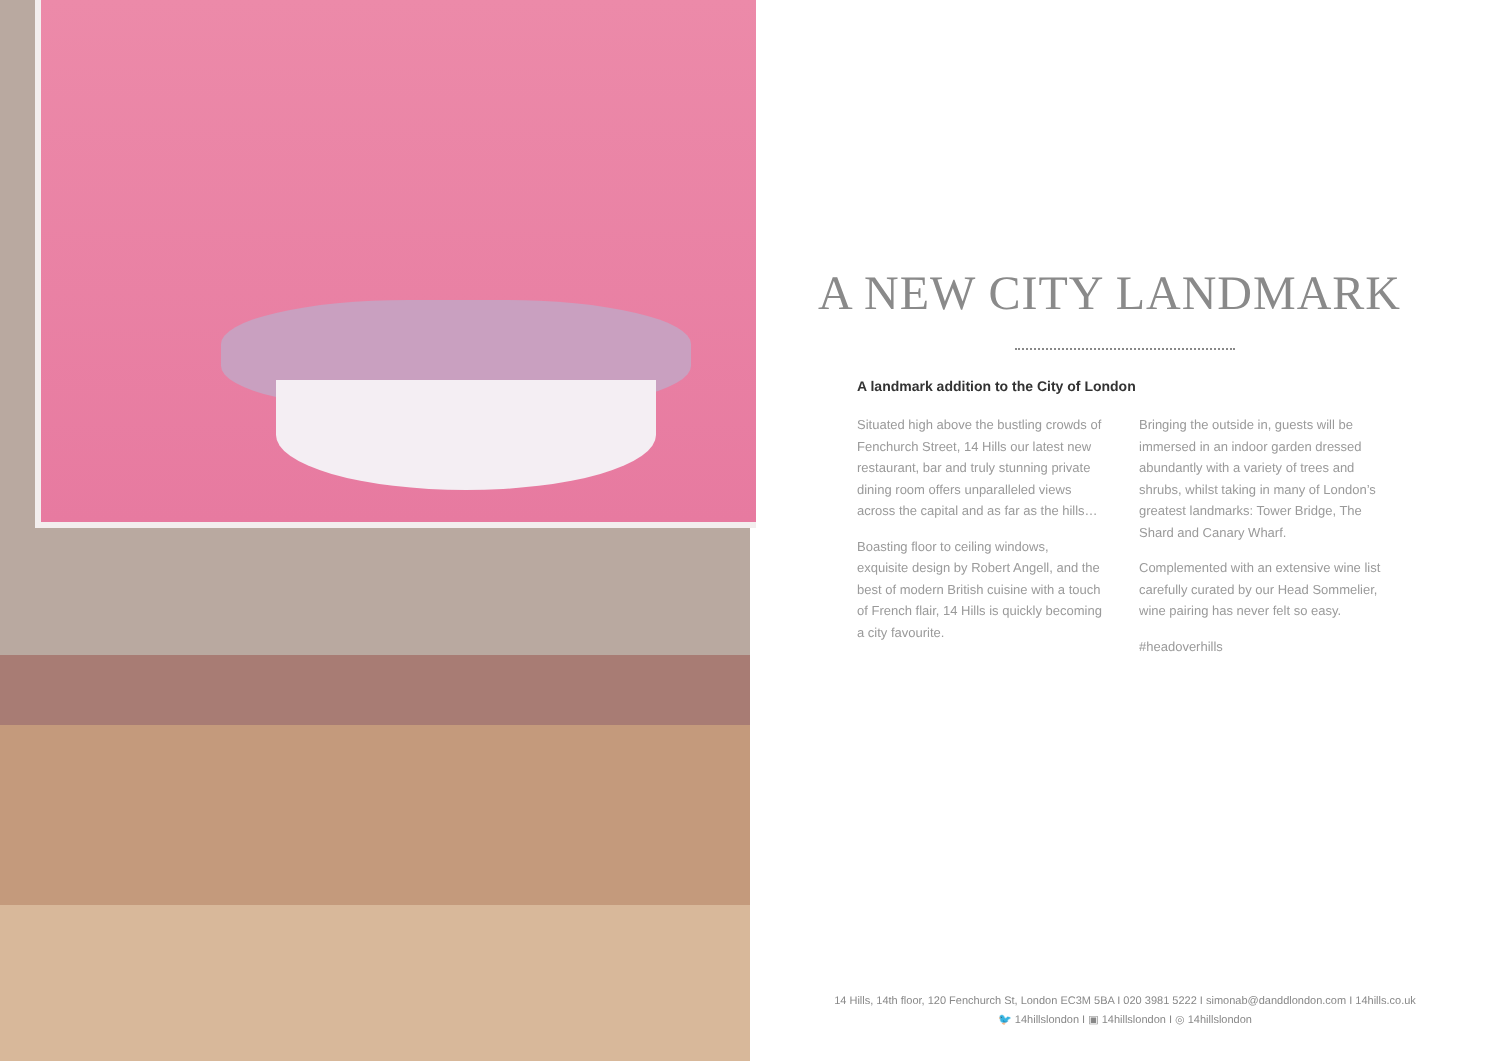A NEW CITY LANDMARK
A landmark addition to the City of London
Situated high above the bustling crowds of Fenchurch Street, 14 Hills our latest new restaurant, bar and truly stunning private dining room offers unparalleled views across the capital and as far as the hills…
Boasting floor to ceiling windows, exquisite design by Robert Angell, and the best of modern British cuisine with a touch of French flair, 14 Hills is quickly becoming a city favourite.
Bringing the outside in, guests will be immersed in an indoor garden dressed abundantly with a variety of trees and shrubs, whilst taking in many of London’s greatest landmarks: Tower Bridge, The Shard and Canary Wharf.
Complemented with an extensive wine list carefully curated by our Head Sommelier, wine pairing has never felt so easy.
#headoverhills
14 Hills, 14th floor, 120 Fenchurch St, London EC3M 5BA I 020 3981 5222 I simonab@danddlondon.com I 14hills.co.uk
🐦 14hillslondon I ▣ 14hillslondon I ◎ 14hillslondon